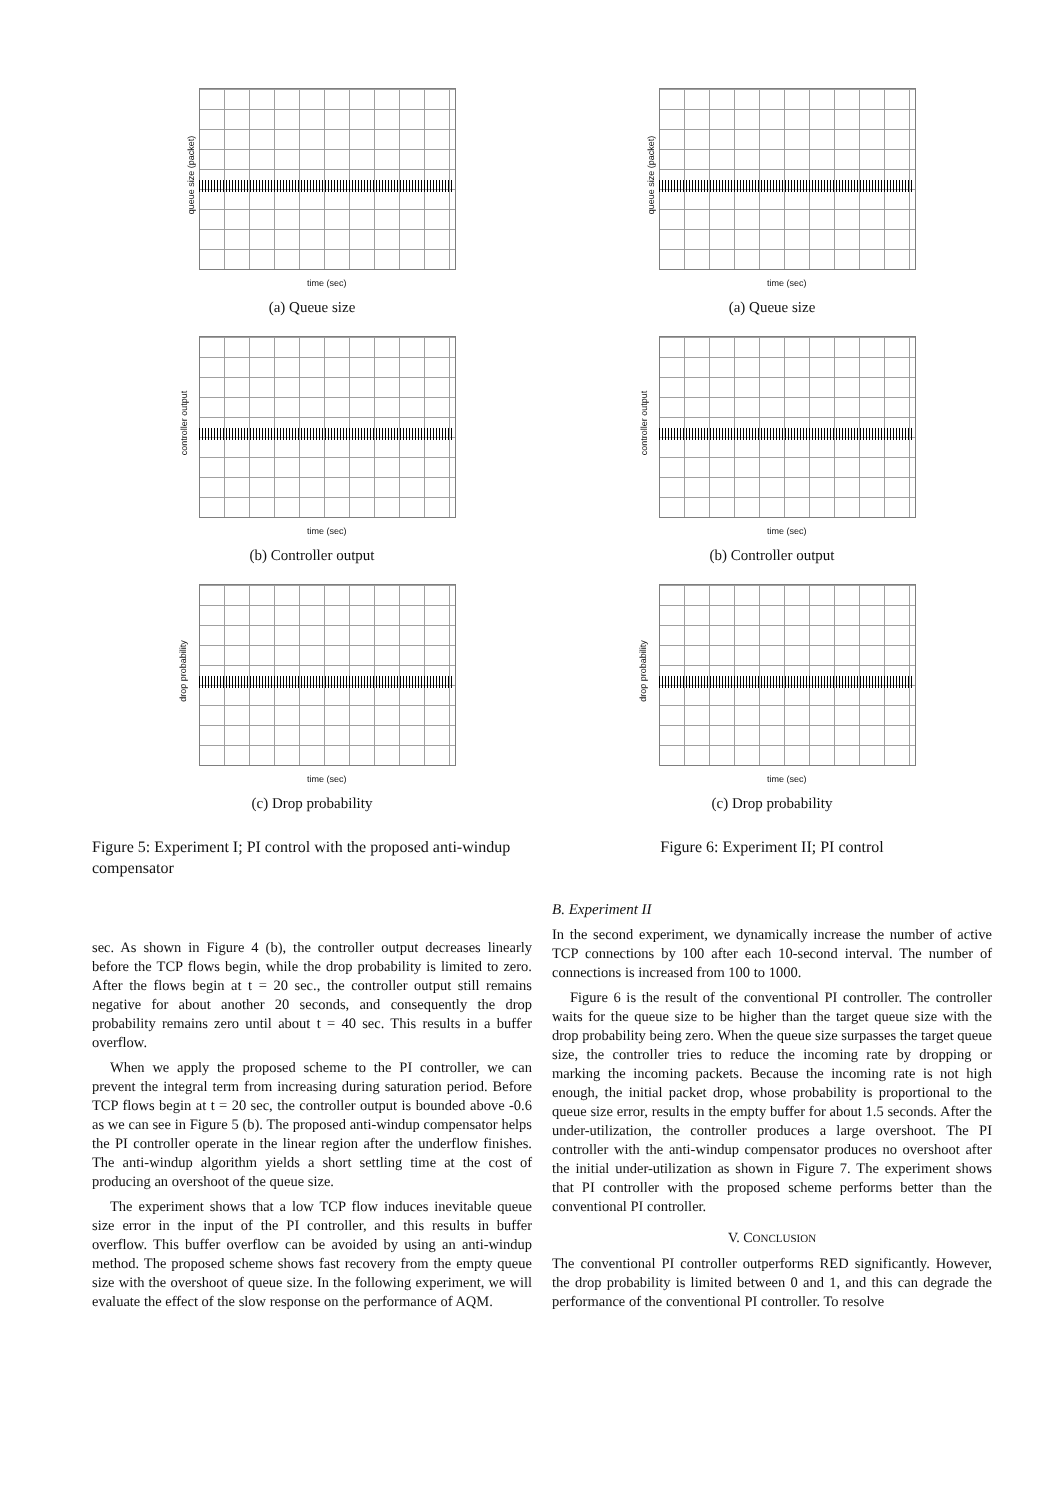queue size (packet)
time (sec)
(a) Queue size
controller output
time (sec)
(b) Controller output
drop probability
time (sec)
(c) Drop probability
Figure 5: Experiment I; PI control with the proposed anti-windup compensator
queue size (packet)
time (sec)
(a) Queue size
controller output
time (sec)
(b) Controller output
drop probability
time (sec)
(c) Drop probability
Figure 6: Experiment II; PI control
sec. As shown in Figure 4 (b), the controller output decreases linearly before the TCP flows begin, while the drop probability is limited to zero. After the flows begin at t = 20 sec., the controller output still remains negative for about another 20 seconds, and consequently the drop probability remains zero until about t = 40 sec. This results in a buffer overflow.
When we apply the proposed scheme to the PI controller, we can prevent the integral term from increasing during saturation period. Before TCP flows begin at t = 20 sec, the controller output is bounded above -0.6 as we can see in Figure 5 (b). The proposed anti-windup compensator helps the PI controller operate in the linear region after the underflow finishes. The anti-windup algorithm yields a short settling time at the cost of producing an overshoot of the queue size.
The experiment shows that a low TCP flow induces inevitable queue size error in the input of the PI controller, and this results in buffer overflow. This buffer overflow can be avoided by using an anti-windup method. The proposed scheme shows fast recovery from the empty queue size with the overshoot of queue size. In the following experiment, we will evaluate the effect of the slow response on the performance of AQM.
B. Experiment II
In the second experiment, we dynamically increase the number of active TCP connections by 100 after each 10-second interval. The number of connections is increased from 100 to 1000.
Figure 6 is the result of the conventional PI controller. The controller waits for the queue size to be higher than the target queue size with the drop probability being zero. When the queue size surpasses the target queue size, the controller tries to reduce the incoming rate by dropping or marking the incoming packets. Because the incoming rate is not high enough, the initial packet drop, whose probability is proportional to the queue size error, results in the empty buffer for about 1.5 seconds. After the under-utilization, the controller produces a large overshoot. The PI controller with the anti-windup compensator produces no overshoot after the initial under-utilization as shown in Figure 7. The experiment shows that PI controller with the proposed scheme performs better than the conventional PI controller.
V. CONCLUSION
The conventional PI controller outperforms RED significantly. However, the drop probability is limited between 0 and 1, and this can degrade the performance of the conventional PI controller. To resolve